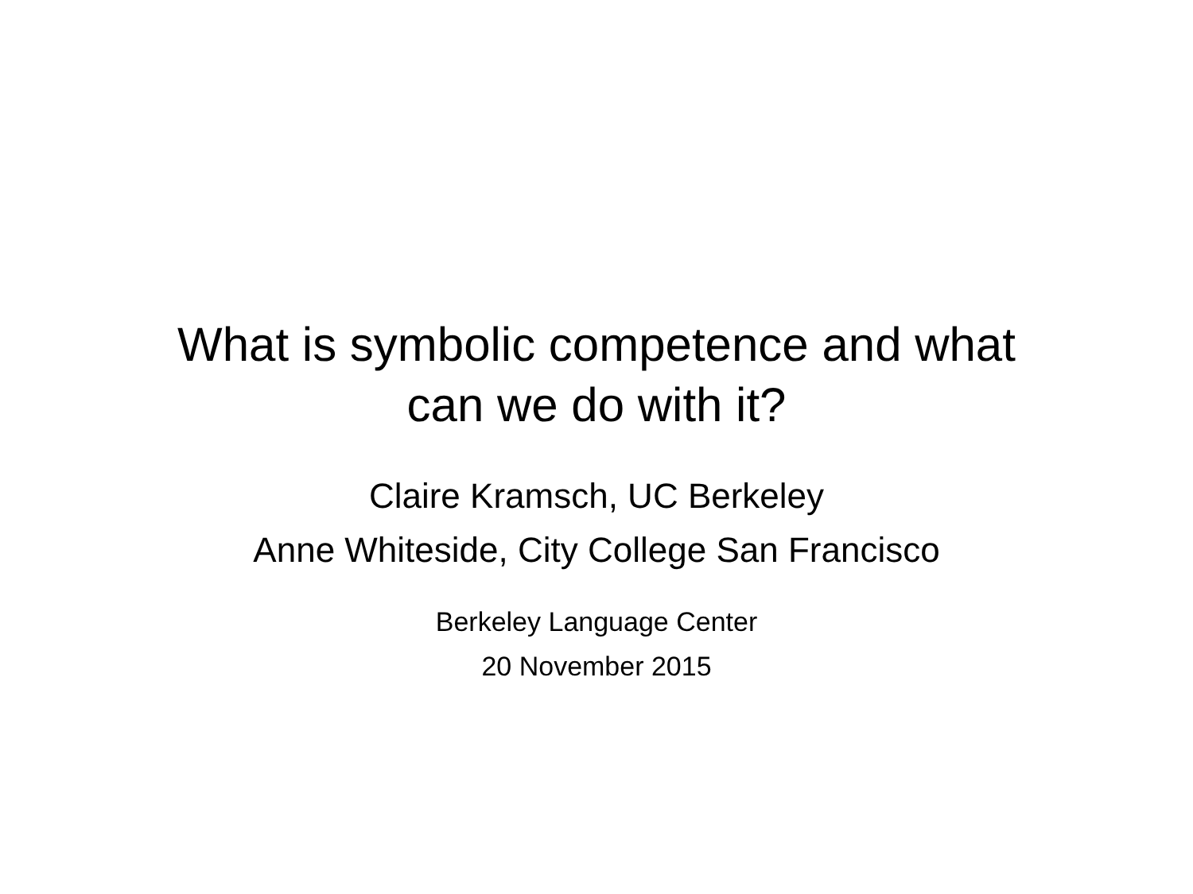What is symbolic competence and what
can we do with it?
Claire Kramsch, UC Berkeley
Anne Whiteside, City College San Francisco
Berkeley Language Center
20 November 2015